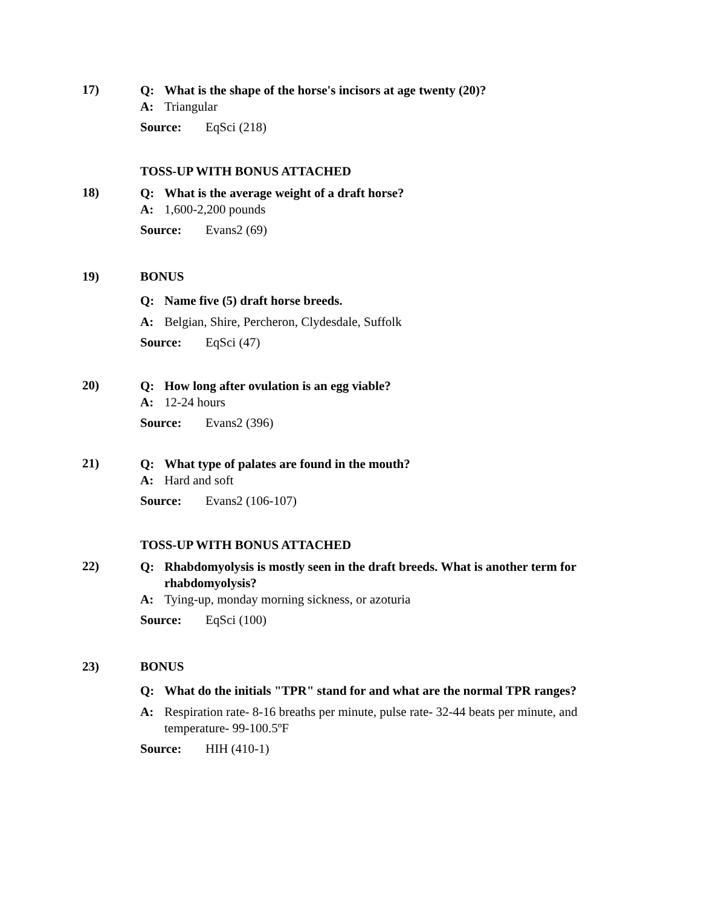17)
Q: What is the shape of the horse's incisors at age twenty (20)?
A: Triangular
Source: EqSci (218)
TOSS-UP WITH BONUS ATTACHED
18)
Q: What is the average weight of a draft horse?
A: 1,600-2,200 pounds
Source: Evans2 (69)
19) BONUS
Q: Name five (5) draft horse breeds.
A: Belgian, Shire, Percheron, Clydesdale, Suffolk
Source: EqSci (47)
20)
Q: How long after ovulation is an egg viable?
A: 12-24 hours
Source: Evans2 (396)
21)
Q: What type of palates are found in the mouth?
A: Hard and soft
Source: Evans2 (106-107)
TOSS-UP WITH BONUS ATTACHED
22)
Q: Rhabdomyolysis is mostly seen in the draft breeds. What is another term for rhabdomyolysis?
A: Tying-up, monday morning sickness, or azoturia
Source: EqSci (100)
23) BONUS
Q: What do the initials "TPR" stand for and what are the normal TPR ranges?
A: Respiration rate- 8-16 breaths per minute, pulse rate- 32-44 beats per minute, and temperature- 99-100.5ºF
Source: HIH (410-1)